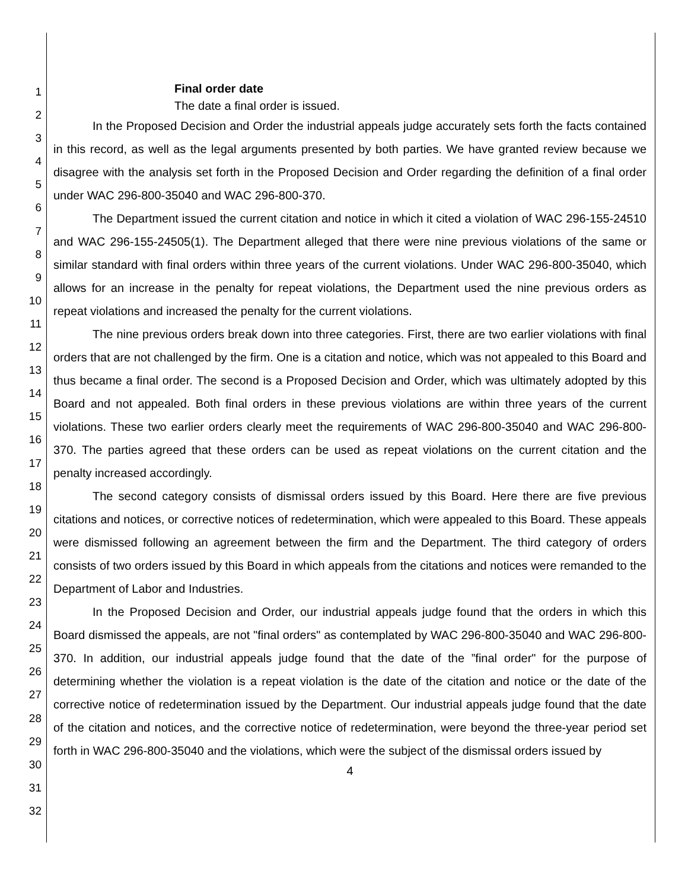1
2
3
4
5
6
7
8
9
10
11
12
13
14
15
16
17
18
19
20
21
22
23
24
25
26
27
28
29
30
31
32
Final order date
The date a final order is issued.
In the Proposed Decision and Order the industrial appeals judge accurately sets forth the facts contained in this record, as well as the legal arguments presented by both parties. We have granted review because we disagree with the analysis set forth in the Proposed Decision and Order regarding the definition of a final order under WAC 296-800-35040 and WAC 296-800-370.
The Department issued the current citation and notice in which it cited a violation of WAC 296-155-24510 and WAC 296-155-24505(1). The Department alleged that there were nine previous violations of the same or similar standard with final orders within three years of the current violations. Under WAC 296-800-35040, which allows for an increase in the penalty for repeat violations, the Department used the nine previous orders as repeat violations and increased the penalty for the current violations.
The nine previous orders break down into three categories. First, there are two earlier violations with final orders that are not challenged by the firm. One is a citation and notice, which was not appealed to this Board and thus became a final order. The second is a Proposed Decision and Order, which was ultimately adopted by this Board and not appealed. Both final orders in these previous violations are within three years of the current violations. These two earlier orders clearly meet the requirements of WAC 296-800-35040 and WAC 296-800-370. The parties agreed that these orders can be used as repeat violations on the current citation and the penalty increased accordingly.
The second category consists of dismissal orders issued by this Board. Here there are five previous citations and notices, or corrective notices of redetermination, which were appealed to this Board. These appeals were dismissed following an agreement between the firm and the Department. The third category of orders consists of two orders issued by this Board in which appeals from the citations and notices were remanded to the Department of Labor and Industries.
In the Proposed Decision and Order, our industrial appeals judge found that the orders in which this Board dismissed the appeals, are not "final orders" as contemplated by WAC 296-800-35040 and WAC 296-800-370. In addition, our industrial appeals judge found that the date of the ”final order" for the purpose of determining whether the violation is a repeat violation is the date of the citation and notice or the date of the corrective notice of redetermination issued by the Department. Our industrial appeals judge found that the date of the citation and notices, and the corrective notice of redetermination, were beyond the three-year period set forth in WAC 296-800-35040 and the violations, which were the subject of the dismissal orders issued by
4